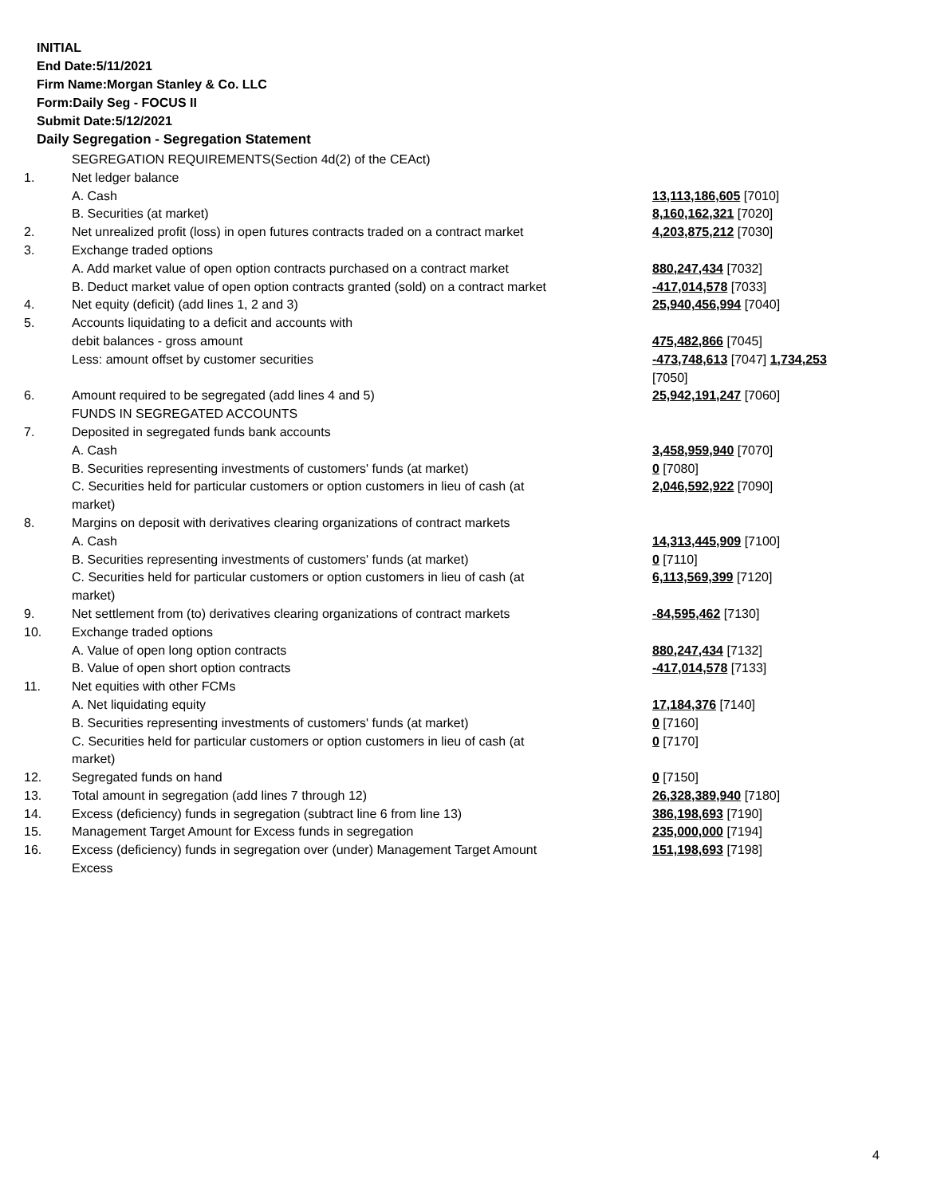INITIAL
End Date:5/11/2021
Firm Name:Morgan Stanley & Co. LLC
Form:Daily Seg - FOCUS II
Submit Date:5/12/2021
Daily Segregation - Segregation Statement
| | SEGREGATION REQUIREMENTS(Section 4d(2) of the CEAct) | |
| 1. | Net ledger balance | |
| | A. Cash | 13,113,186,605 [7010] |
| | B. Securities (at market) | 8,160,162,321 [7020] |
| 2. | Net unrealized profit (loss) in open futures contracts traded on a contract market | 4,203,875,212 [7030] |
| 3. | Exchange traded options | |
| | A. Add market value of open option contracts purchased on a contract market | 880,247,434 [7032] |
| | B. Deduct market value of open option contracts granted (sold) on a contract market | -417,014,578 [7033] |
| 4. | Net equity (deficit) (add lines 1, 2 and 3) | 25,940,456,994 [7040] |
| 5. | Accounts liquidating to a deficit and accounts with | |
| | debit balances - gross amount | 475,482,866 [7045] |
| | Less: amount offset by customer securities | -473,748,613 [7047] 1,734,253 [7050] |
| 6. | Amount required to be segregated (add lines 4 and 5) | 25,942,191,247 [7060] |
| | FUNDS IN SEGREGATED ACCOUNTS | |
| 7. | Deposited in segregated funds bank accounts | |
| | A. Cash | 3,458,959,940 [7070] |
| | B. Securities representing investments of customers' funds (at market) | 0 [7080] |
| | C. Securities held for particular customers or option customers in lieu of cash (at market) | 2,046,592,922 [7090] |
| 8. | Margins on deposit with derivatives clearing organizations of contract markets | |
| | A. Cash | 14,313,445,909 [7100] |
| | B. Securities representing investments of customers' funds (at market) | 0 [7110] |
| | C. Securities held for particular customers or option customers in lieu of cash (at market) | 6,113,569,399 [7120] |
| 9. | Net settlement from (to) derivatives clearing organizations of contract markets | -84,595,462 [7130] |
| 10. | Exchange traded options | |
| | A. Value of open long option contracts | 880,247,434 [7132] |
| | B. Value of open short option contracts | -417,014,578 [7133] |
| 11. | Net equities with other FCMs | |
| | A. Net liquidating equity | 17,184,376 [7140] |
| | B. Securities representing investments of customers' funds (at market) | 0 [7160] |
| | C. Securities held for particular customers or option customers in lieu of cash (at market) | 0 [7170] |
| 12. | Segregated funds on hand | 0 [7150] |
| 13. | Total amount in segregation (add lines 7 through 12) | 26,328,389,940 [7180] |
| 14. | Excess (deficiency) funds in segregation (subtract line 6 from line 13) | 386,198,693 [7190] |
| 15. | Management Target Amount for Excess funds in segregation | 235,000,000 [7194] |
| 16. | Excess (deficiency) funds in segregation over (under) Management Target Amount Excess | 151,198,693 [7198] |
4